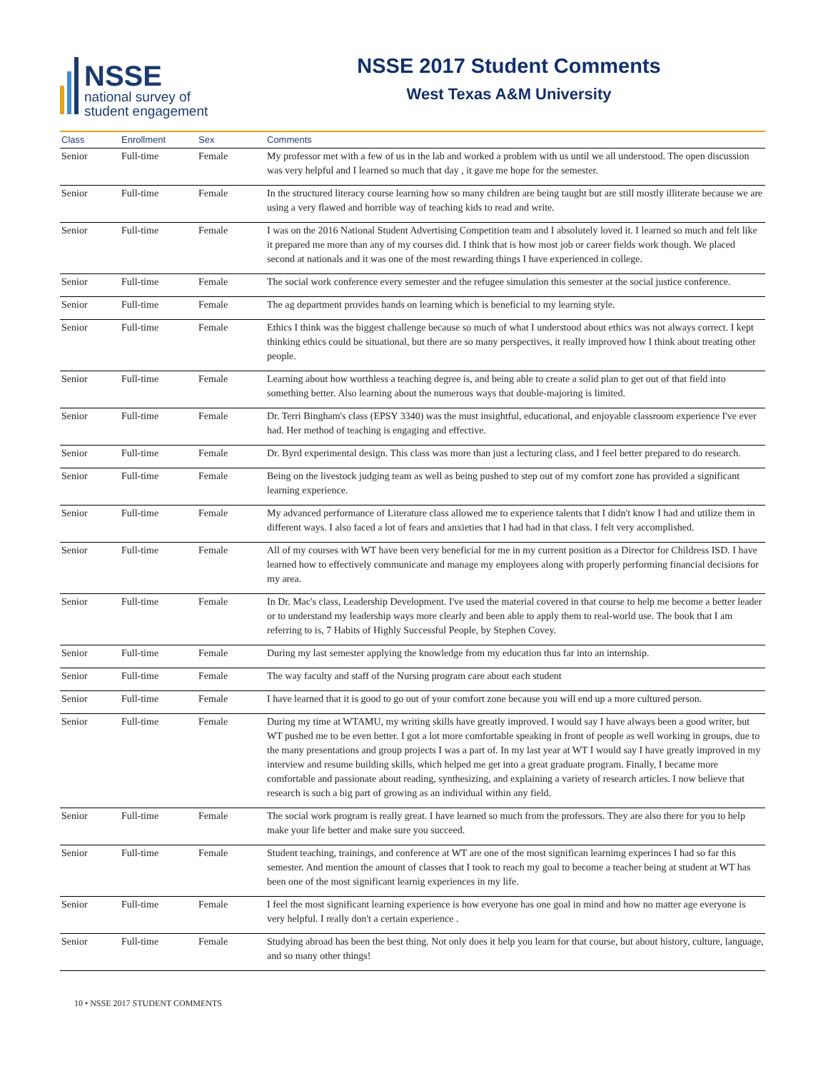NSSE
national survey of
student engagement
NSSE 2017 Student Comments
West Texas A&M University
| Class | Enrollment | Sex | Comments |
| --- | --- | --- | --- |
| Senior | Full-time | Female | My professor met with a few of us in the lab and worked a problem with us until we all understood. The open discussion was very helpful and I learned so much that day , it gave me hope for the semester. |
| Senior | Full-time | Female | In the structured literacy course learning how so many children are being taught but are still mostly illiterate because we are using a very flawed and horrible way of teaching kids to read and write. |
| Senior | Full-time | Female | I was on the 2016 National Student Advertising Competition team and I absolutely loved it. I learned so much and felt like it prepared me more than any of my courses did. I think that is how most job or career fields work though. We placed second at nationals and it was one of the most rewarding things I have experienced in college. |
| Senior | Full-time | Female | The social work conference every semester and the refugee simulation this semester at the social justice conference. |
| Senior | Full-time | Female | The ag department provides hands on learning which is beneficial to my learning style. |
| Senior | Full-time | Female | Ethics I think was the biggest challenge because so much of what I understood about ethics was not always correct. I kept thinking ethics could be situational, but there are so many perspectives, it really improved how I think about treating other people. |
| Senior | Full-time | Female | Learning about how worthless a teaching degree is, and being able to create a solid plan to get out of that field into something better. Also learning about the numerous ways that double-majoring is limited. |
| Senior | Full-time | Female | Dr. Terri Bingham's class (EPSY 3340) was the must insightful, educational, and enjoyable classroom experience I've ever had. Her method of teaching is engaging and effective. |
| Senior | Full-time | Female | Dr. Byrd experimental design. This class was more than just a lecturing class, and I feel better prepared to do research. |
| Senior | Full-time | Female | Being on the livestock judging team as well as being pushed to step out of my comfort zone has provided a significant learning experience. |
| Senior | Full-time | Female | My advanced performance of Literature class allowed me to experience talents that I didn't know I had and utilize them in different ways. I also faced a lot of fears and anxieties that I had had in that class. I felt very accomplished. |
| Senior | Full-time | Female | All of my courses with WT have been very beneficial for me in my current position as a Director for Childress ISD. I have learned how to effectively communicate and manage my employees along with properly performing financial decisions for my area. |
| Senior | Full-time | Female | In Dr. Mac's class, Leadership Development. I've used the material covered in that course to help me become a better leader or to understand my leadership ways more clearly and been able to apply them to real-world use. The book that I am referring to is, 7 Habits of Highly Successful People, by Stephen Covey. |
| Senior | Full-time | Female | During my last semester applying the knowledge from my education thus far into an internship. |
| Senior | Full-time | Female | The way faculty and staff of the Nursing program care about each student |
| Senior | Full-time | Female | I have learned that it is good to go out of your comfort zone because you will end up a more cultured person. |
| Senior | Full-time | Female | During my time at WTAMU, my writing skills have greatly improved. I would say I have always been a good writer, but WT pushed me to be even better. I got a lot more comfortable speaking in front of people as well working in groups, due to the many presentations and group projects I was a part of. In my last year at WT I would say I have greatly improved in my interview and resume building skills, which helped me get into a great graduate program. Finally, I became more comfortable and passionate about reading, synthesizing, and explaining a variety of research articles. I now believe that research is such a big part of growing as an individual within any field. |
| Senior | Full-time | Female | The social work program is really great. I have learned so much from the professors. They are also there for you to help make your life better and make sure you succeed. |
| Senior | Full-time | Female | Student teaching, trainings, and conference at WT are one of the most significan learnimg experinces I had so far this semester. And mention the amount of classes that I took to reach my goal to become a teacher being at student at WT has been one of the most significant learnig experiences in my life. |
| Senior | Full-time | Female | I feel the most significant learning experience is how everyone has one goal in mind and how no matter age everyone is very helpful. I really don't a certain experience . |
| Senior | Full-time | Female | Studying abroad has been the best thing. Not only does it help you learn for that course, but about history, culture, language, and so many other things! |
10 • NSSE 2017 STUDENT COMMENTS